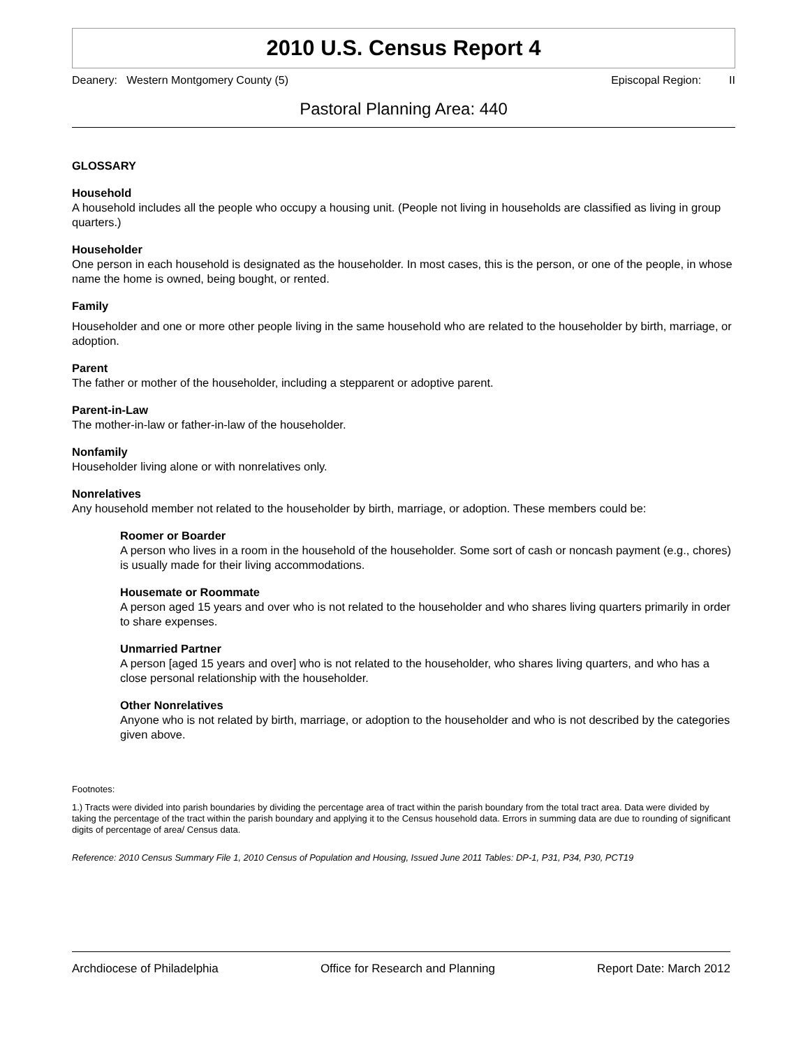2010 U.S. Census Report 4
Deanery: Western Montgomery County (5) Episcopal Region: II
Pastoral Planning Area: 440
GLOSSARY
Household
A household includes all the people who occupy a housing unit. (People not living in households are classified as living in group quarters.)
Householder
One person in each household is designated as the householder. In most cases, this is the person, or one of the people, in whose name the home is owned, being bought, or rented.
Family
Householder and one or more other people living in the same household who are related to the householder by birth, marriage, or adoption.
Parent
The father or mother of the householder, including a stepparent or adoptive parent.
Parent-in-Law
The mother-in-law or father-in-law of the householder.
Nonfamily
Householder living alone or with nonrelatives only.
Nonrelatives
Any household member not related to the householder by birth, marriage, or adoption. These members could be:
Roomer or Boarder
A person who lives in a room in the household of the householder. Some sort of cash or noncash payment (e.g., chores) is usually made for their living accommodations.
Housemate or Roommate
A person aged 15 years and over who is not related to the householder and who shares living quarters primarily in order to share expenses.
Unmarried Partner
A person [aged 15 years and over] who is not related to the householder, who shares living quarters, and who has a close personal relationship with the householder.
Other Nonrelatives
Anyone who is not related by birth, marriage, or adoption to the householder and who is not described by the categories given above.
Footnotes:
1.) Tracts were divided into parish boundaries by dividing the percentage area of tract within the parish boundary from the total tract area. Data were divided by taking the percentage of the tract within the parish boundary and applying it to the Census household data. Errors in summing data are due to rounding of significant digits of percentage of area/ Census data.
Reference: 2010 Census Summary File 1, 2010 Census of Population and Housing, Issued June 2011 Tables: DP-1, P31, P34, P30, PCT19
Archdiocese of Philadelphia Office for Research and Planning Report Date: March 2012